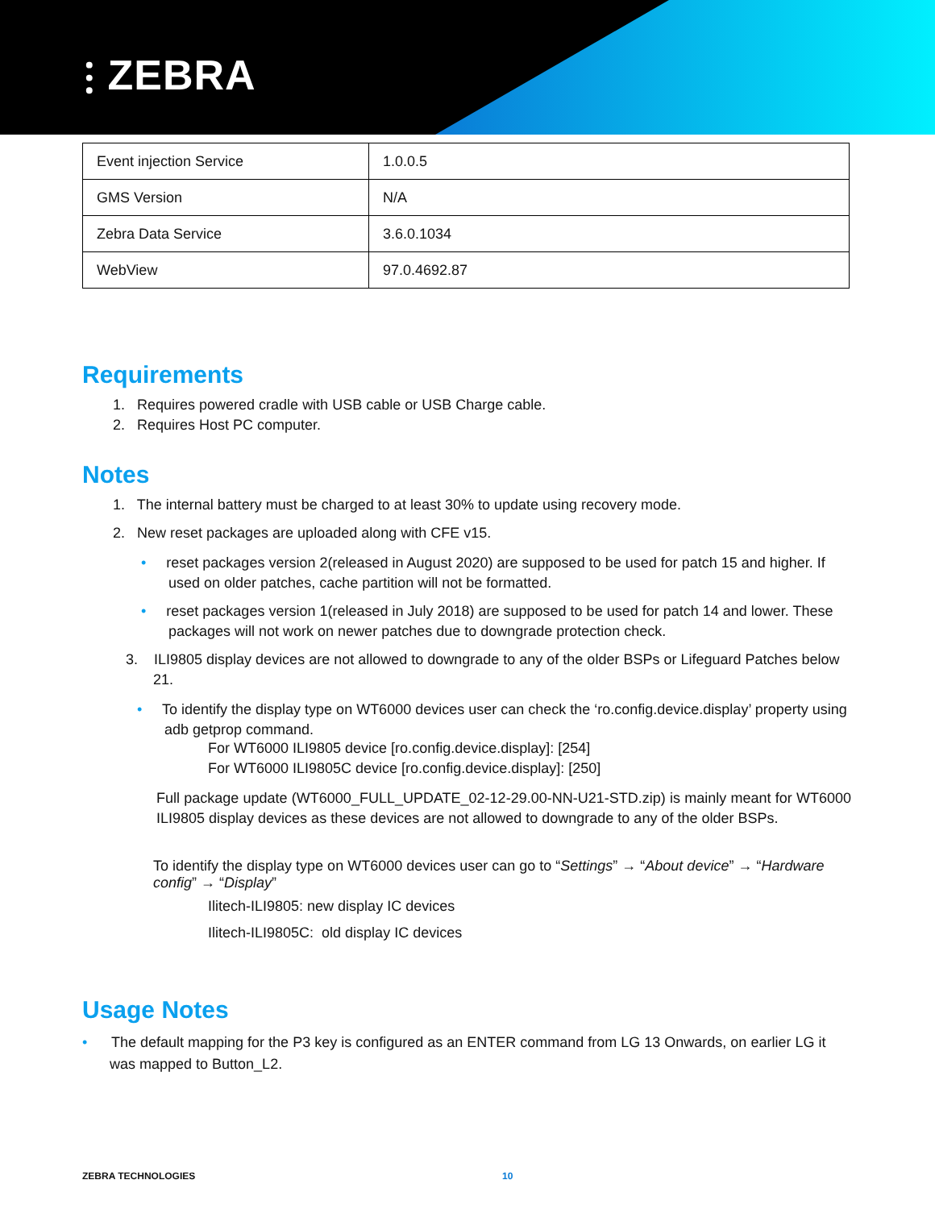⫶ ZEBRA
| Event injection Service | 1.0.0.5 |
| GMS Version | N/A |
| Zebra Data Service | 3.6.0.1034 |
| WebView | 97.0.4692.87 |
Requirements
1. Requires powered cradle with USB cable or USB Charge cable.
2. Requires Host PC computer.
Notes
1. The internal battery must be charged to at least 30% to update using recovery mode.
2. New reset packages are uploaded along with CFE v15.
• reset packages version 2(released in August 2020) are supposed to be used for patch 15 and higher. If used on older patches, cache partition will not be formatted.
• reset packages version 1(released in July 2018) are supposed to be used for patch 14 and lower. These packages will not work on newer patches due to downgrade protection check.
3. ILI9805 display devices are not allowed to downgrade to any of the older BSPs or Lifeguard Patches below 21.
• To identify the display type on WT6000 devices user can check the ‘ro.config.device.display’ property using adb getprop command.
For WT6000 ILI9805 device [ro.config.device.display]: [254]
For WT6000 ILI9805C device [ro.config.device.display]: [250]
Full package update (WT6000_FULL_UPDATE_02-12-29.00-NN-U21-STD.zip) is mainly meant for WT6000 ILI9805 display devices as these devices are not allowed to downgrade to any of the older BSPs.
To identify the display type on WT6000 devices user can go to “Settings” → “About device” → “Hardware config” → “Display”
Ilitech-ILI9805: new display IC devices
Ilitech-ILI9805C: old display IC devices
Usage Notes
• The default mapping for the P3 key is configured as an ENTER command from LG 13 Onwards, on earlier LG it was mapped to Button_L2.
ZEBRA TECHNOLOGIES 10